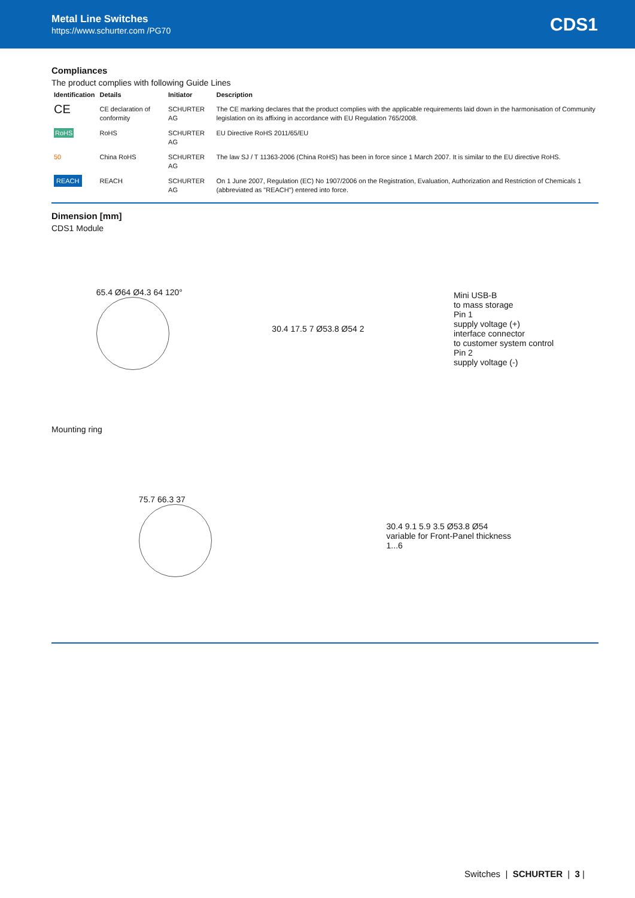Metal Line Switches
https://www.schurter.com /PG70
CDS1
Compliances
The product complies with following Guide Lines
| Identification | Details | Initiator | Description |
| --- | --- | --- | --- |
| CE | CE declaration of conformity | SCHURTER AG | The CE marking declares that the product complies with the applicable requirements laid down in the harmonisation of Community legislation on its affixing in accordance with EU Regulation 765/2008. |
| RoHS | RoHS | SCHURTER AG | EU Directive RoHS 2011/65/EU |
| 50 | China RoHS | SCHURTER AG | The law SJ / T 11363-2006 (China RoHS) has been in force since 1 March 2007. It is similar to the EU directive RoHS. |
| REACH | REACH | SCHURTER AG | On 1 June 2007, Regulation (EC) No 1907/2006 on the Registration, Evaluation, Authorization and Restriction of Chemicals 1 (abbreviated as "REACH") entered into force. |
Dimension [mm]
CDS1 Module
65.4 Ø64 Ø4.3 64 120° 30.4 17.5 7 Ø53.8 Ø54 2
Mini USB-B
to mass storage
Pin 1
supply voltage (+)
interface connector
to customer system control
Pin 2
supply voltage (-)
Mounting ring
75.7 66.3 37
30.4 9.1 5.9 3.5 Ø53.8 Ø54
variable for Front-Panel thickness
1...6
Switches | SCHURTER | 3 |